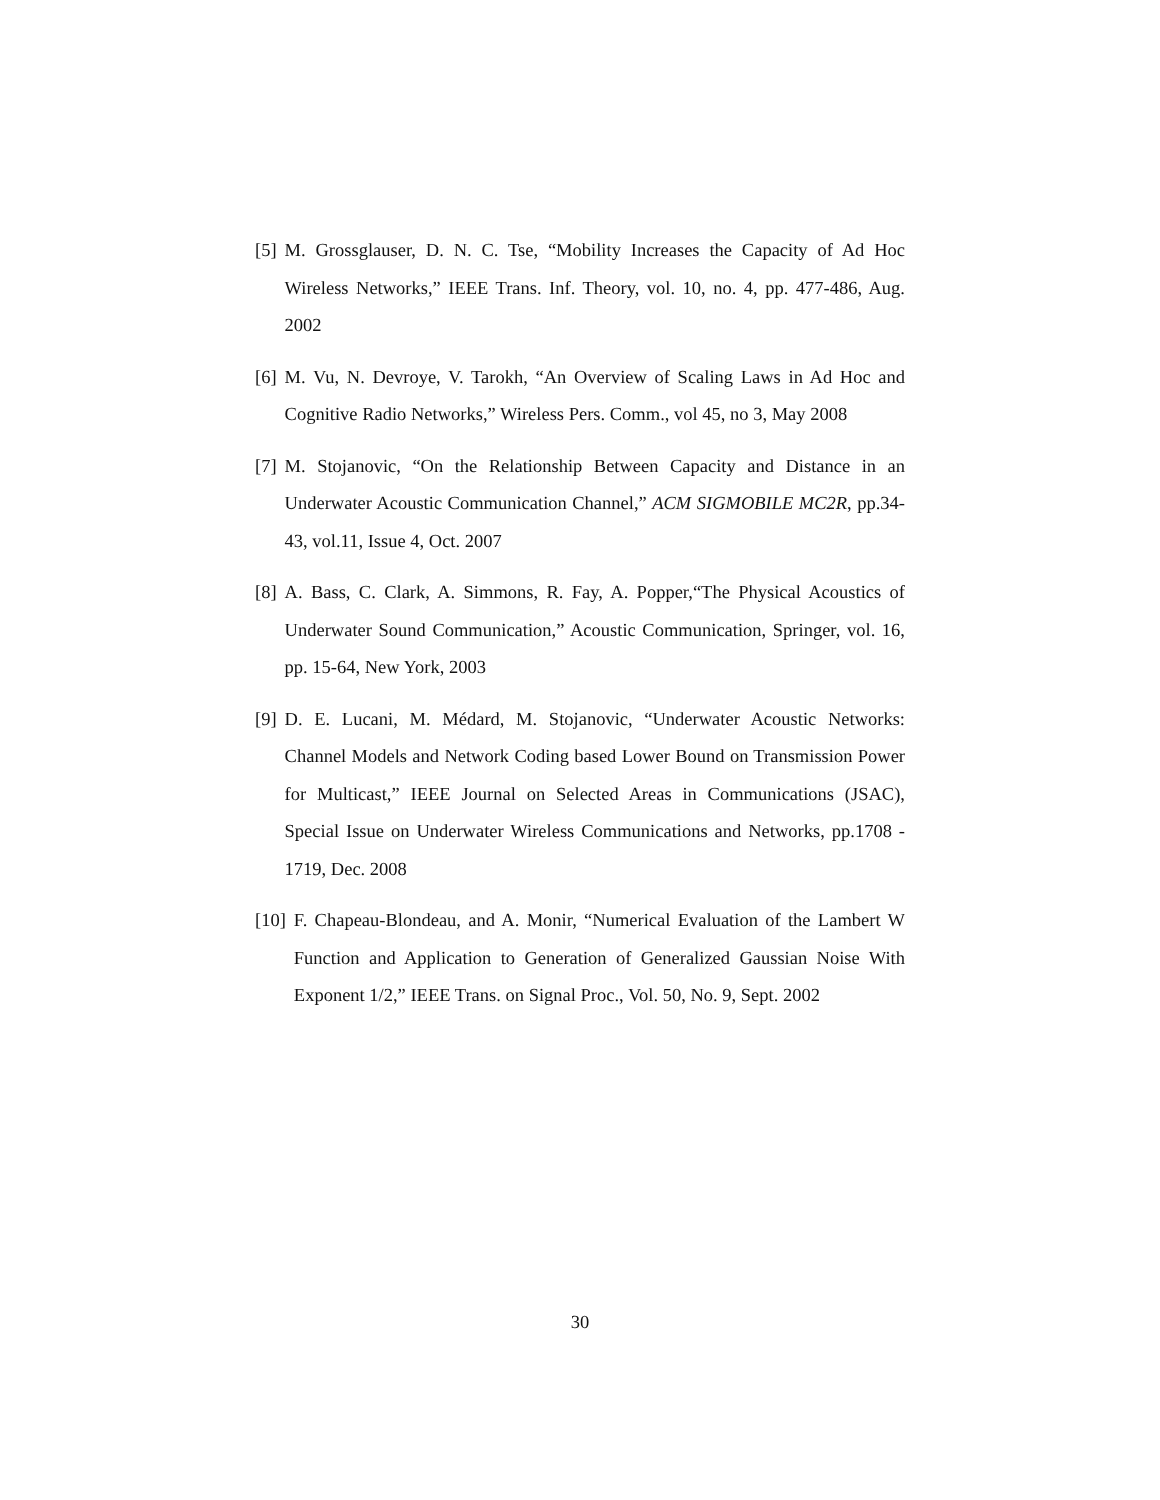[5] M. Grossglauser, D. N. C. Tse, “Mobility Increases the Capacity of Ad Hoc Wireless Networks,” IEEE Trans. Inf. Theory, vol. 10, no. 4, pp. 477-486, Aug. 2002
[6] M. Vu, N. Devroye, V. Tarokh, “An Overview of Scaling Laws in Ad Hoc and Cognitive Radio Networks,” Wireless Pers. Comm., vol 45, no 3, May 2008
[7] M. Stojanovic, “On the Relationship Between Capacity and Distance in an Underwater Acoustic Communication Channel,” ACM SIGMOBILE MC2R, pp.34-43, vol.11, Issue 4, Oct. 2007
[8] A. Bass, C. Clark, A. Simmons, R. Fay, A. Popper,“The Physical Acoustics of Underwater Sound Communication,” Acoustic Communication, Springer, vol. 16, pp. 15-64, New York, 2003
[9] D. E. Lucani, M. Médard, M. Stojanovic, “Underwater Acoustic Networks: Channel Models and Network Coding based Lower Bound on Transmission Power for Multicast,” IEEE Journal on Selected Areas in Communications (JSAC), Special Issue on Underwater Wireless Communications and Networks, pp.1708 - 1719, Dec. 2008
[10] F. Chapeau-Blondeau, and A. Monir, “Numerical Evaluation of the Lambert W Function and Application to Generation of Generalized Gaussian Noise With Exponent 1/2,” IEEE Trans. on Signal Proc., Vol. 50, No. 9, Sept. 2002
30